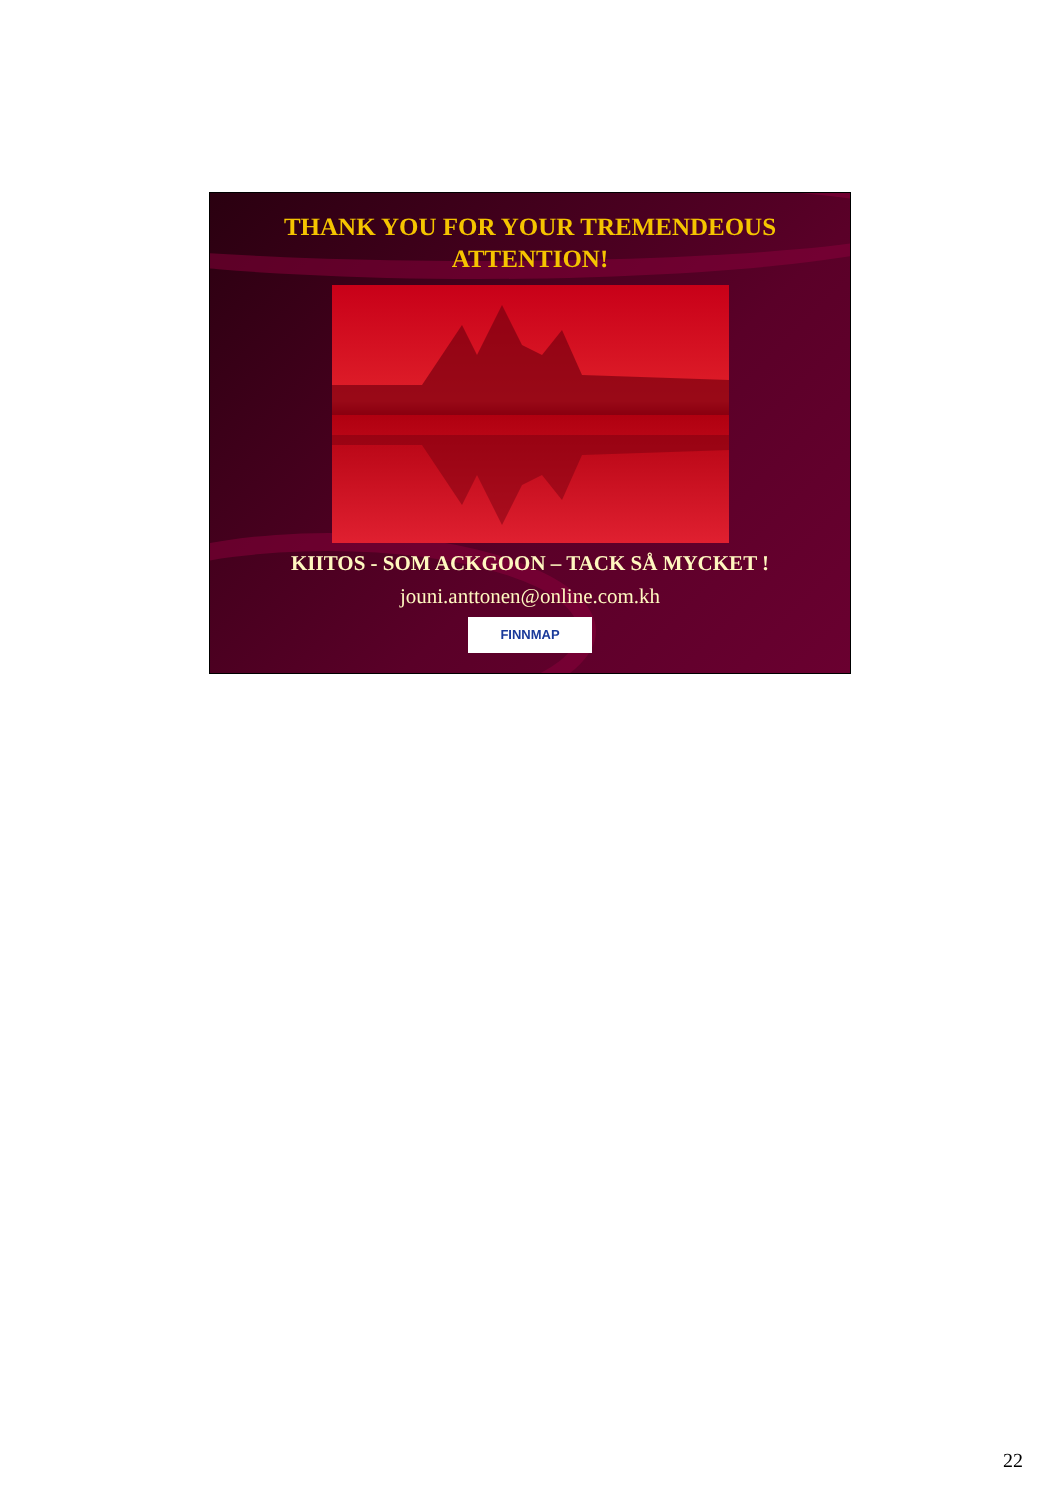THANK YOU FOR YOUR TREMENDEOUS
ATTENTION!
KIITOS - SOM ACKGOON – TACK SÅ MYCKET !
jouni.anttonen@online.com.kh
FINNMAP
22